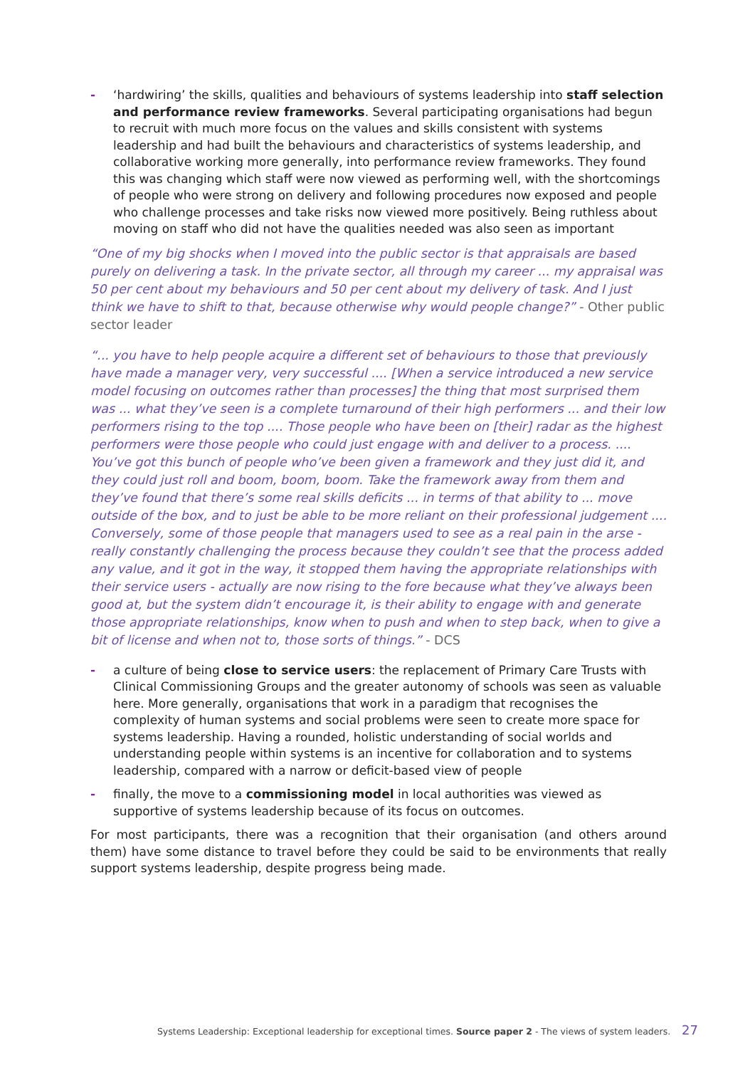- ‘hardwiring’ the skills, qualities and behaviours of systems leadership into staff selection and performance review frameworks. Several participating organisations had begun to recruit with much more focus on the values and skills consistent with systems leadership and had built the behaviours and characteristics of systems leadership, and collaborative working more generally, into performance review frameworks. They found this was changing which staff were now viewed as performing well, with the shortcomings of people who were strong on delivery and following procedures now exposed and people who challenge processes and take risks now viewed more positively. Being ruthless about moving on staff who did not have the qualities needed was also seen as important
“One of my big shocks when I moved into the public sector is that appraisals are based purely on delivering a task. In the private sector, all through my career ... my appraisal was 50 per cent about my behaviours and 50 per cent about my delivery of task. And I just think we have to shift to that, because otherwise why would people change?” - Other public sector leader
“... you have to help people acquire a different set of behaviours to those that previously have made a manager very, very successful .... [When a service introduced a new service model focusing on outcomes rather than processes] the thing that most surprised them was ... what they’ve seen is a complete turnaround of their high performers ... and their low performers rising to the top .... Those people who have been on [their] radar as the highest performers were those people who could just engage with and deliver to a process. .... You’ve got this bunch of people who’ve been given a framework and they just did it, and they could just roll and boom, boom, boom. Take the framework away from them and they’ve found that there’s some real skills deficits ... in terms of that ability to ... move outside of the box, and to just be able to be more reliant on their professional judgement .... Conversely, some of those people that managers used to see as a real pain in the arse - really constantly challenging the process because they couldn’t see that the process added any value, and it got in the way, it stopped them having the appropriate relationships with their service users - actually are now rising to the fore because what they’ve always been good at, but the system didn’t encourage it, is their ability to engage with and generate those appropriate relationships, know when to push and when to step back, when to give a bit of license and when not to, those sorts of things.” - DCS
- a culture of being close to service users: the replacement of Primary Care Trusts with Clinical Commissioning Groups and the greater autonomy of schools was seen as valuable here. More generally, organisations that work in a paradigm that recognises the complexity of human systems and social problems were seen to create more space for systems leadership. Having a rounded, holistic understanding of social worlds and understanding people within systems is an incentive for collaboration and to systems leadership, compared with a narrow or deficit-based view of people
- finally, the move to a commissioning model in local authorities was viewed as supportive of systems leadership because of its focus on outcomes.
For most participants, there was a recognition that their organisation (and others around them) have some distance to travel before they could be said to be environments that really support systems leadership, despite progress being made.
Systems Leadership: Exceptional leadership for exceptional times. Source paper 2 - The views of system leaders. 27